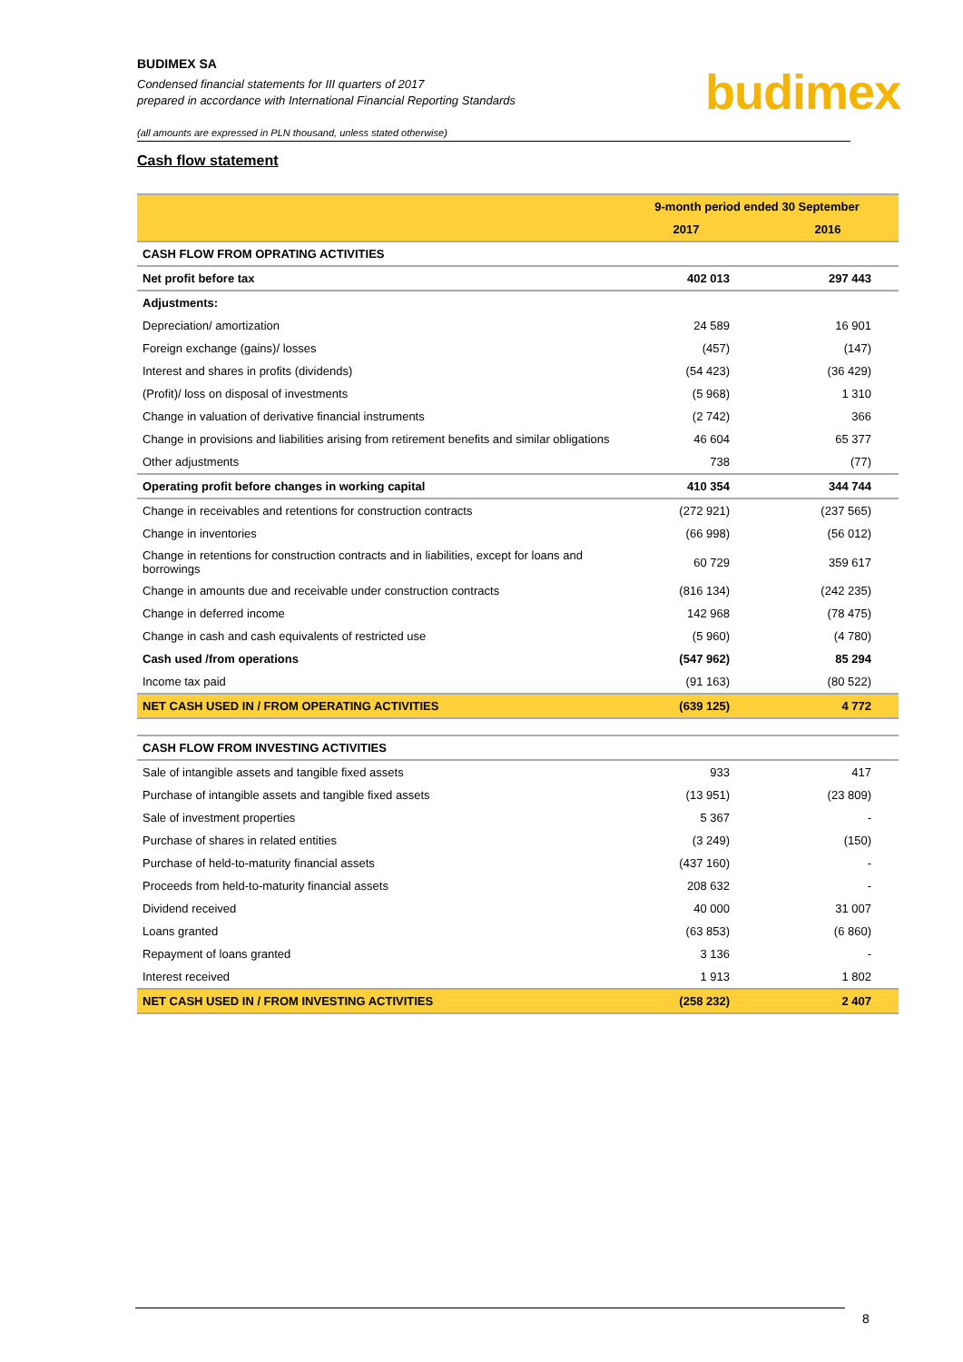BUDIMEX SA
Condensed financial statements for III quarters of 2017
prepared in accordance with International Financial Reporting Standards
budimex
(all amounts are expressed in PLN thousand, unless stated otherwise)
Cash flow statement
| | 9-month period ended 30 September | |
| --- | --- | --- |
| | 2017 | 2016 |
| CASH FLOW FROM OPRATING ACTIVITIES | | |
| Net profit before tax | 402 013 | 297 443 |
| Adjustments: | | |
| Depreciation/ amortization | 24 589 | 16 901 |
| Foreign exchange (gains)/ losses | (457) | (147) |
| Interest and shares in profits (dividends) | (54 423) | (36 429) |
| (Profit)/ loss on disposal of investments | (5 968) | 1 310 |
| Change in valuation of derivative financial instruments | (2 742) | 366 |
| Change in provisions and liabilities arising from retirement benefits and similar obligations | 46 604 | 65 377 |
| Other adjustments | 738 | (77) |
| Operating profit before changes in working capital | 410 354 | 344 744 |
| Change in receivables and retentions for construction contracts | (272 921) | (237 565) |
| Change in inventories | (66 998) | (56 012) |
| Change in retentions for construction contracts and in liabilities, except for loans and borrowings | 60 729 | 359 617 |
| Change in amounts due and receivable under construction contracts | (816 134) | (242 235) |
| Change in deferred income | 142 968 | (78 475) |
| Change in cash and cash equivalents of restricted use | (5 960) | (4 780) |
| Cash used /from operations | (547 962) | 85 294 |
| Income tax paid | (91 163) | (80 522) |
| NET CASH USED IN / FROM OPERATING ACTIVITIES | (639 125) | 4 772 |
| CASH FLOW FROM INVESTING ACTIVITIES | | |
| Sale of intangible assets and tangible fixed assets | 933 | 417 |
| Purchase of intangible assets and tangible fixed assets | (13 951) | (23 809) |
| Sale of investment properties | 5 367 | - |
| Purchase of shares in related entities | (3 249) | (150) |
| Purchase of held-to-maturity financial assets | (437 160) | - |
| Proceeds from held-to-maturity financial assets | 208 632 | - |
| Dividend received | 40 000 | 31 007 |
| Loans granted | (63 853) | (6 860) |
| Repayment of loans granted | 3 136 | - |
| Interest received | 1 913 | 1 802 |
| NET CASH USED IN / FROM INVESTING ACTIVITIES | (258 232) | 2 407 |
8